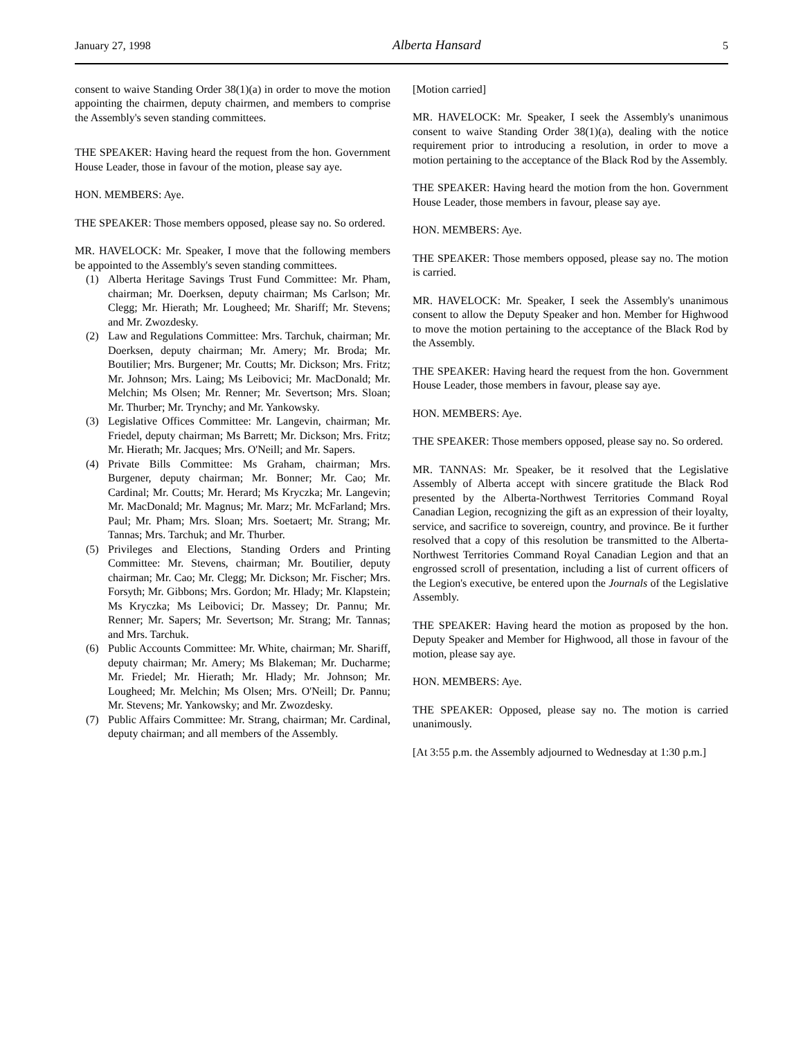January 27, 1998 Alberta Hansard 5
consent to waive Standing Order 38(1)(a) in order to move the motion appointing the chairmen, deputy chairmen, and members to comprise the Assembly's seven standing committees.
THE SPEAKER: Having heard the request from the hon. Government House Leader, those in favour of the motion, please say aye.
HON. MEMBERS: Aye.
THE SPEAKER: Those members opposed, please say no. So ordered.
MR. HAVELOCK: Mr. Speaker, I move that the following members be appointed to the Assembly's seven standing committees.
(1) Alberta Heritage Savings Trust Fund Committee: Mr. Pham, chairman; Mr. Doerksen, deputy chairman; Ms Carlson; Mr. Clegg; Mr. Hierath; Mr. Lougheed; Mr. Shariff; Mr. Stevens; and Mr. Zwozdesky.
(2) Law and Regulations Committee: Mrs. Tarchuk, chairman; Mr. Doerksen, deputy chairman; Mr. Amery; Mr. Broda; Mr. Boutilier; Mrs. Burgener; Mr. Coutts; Mr. Dickson; Mrs. Fritz; Mr. Johnson; Mrs. Laing; Ms Leibovici; Mr. MacDonald; Mr. Melchin; Ms Olsen; Mr. Renner; Mr. Severtson; Mrs. Sloan; Mr. Thurber; Mr. Trynchy; and Mr. Yankowsky.
(3) Legislative Offices Committee: Mr. Langevin, chairman; Mr. Friedel, deputy chairman; Ms Barrett; Mr. Dickson; Mrs. Fritz; Mr. Hierath; Mr. Jacques; Mrs. O'Neill; and Mr. Sapers.
(4) Private Bills Committee: Ms Graham, chairman; Mrs. Burgener, deputy chairman; Mr. Bonner; Mr. Cao; Mr. Cardinal; Mr. Coutts; Mr. Herard; Ms Kryczka; Mr. Langevin; Mr. MacDonald; Mr. Magnus; Mr. Marz; Mr. McFarland; Mrs. Paul; Mr. Pham; Mrs. Sloan; Mrs. Soetaert; Mr. Strang; Mr. Tannas; Mrs. Tarchuk; and Mr. Thurber.
(5) Privileges and Elections, Standing Orders and Printing Committee: Mr. Stevens, chairman; Mr. Boutilier, deputy chairman; Mr. Cao; Mr. Clegg; Mr. Dickson; Mr. Fischer; Mrs. Forsyth; Mr. Gibbons; Mrs. Gordon; Mr. Hlady; Mr. Klapstein; Ms Kryczka; Ms Leibovici; Dr. Massey; Dr. Pannu; Mr. Renner; Mr. Sapers; Mr. Severtson; Mr. Strang; Mr. Tannas; and Mrs. Tarchuk.
(6) Public Accounts Committee: Mr. White, chairman; Mr. Shariff, deputy chairman; Mr. Amery; Ms Blakeman; Mr. Ducharme; Mr. Friedel; Mr. Hierath; Mr. Hlady; Mr. Johnson; Mr. Lougheed; Mr. Melchin; Ms Olsen; Mrs. O'Neill; Dr. Pannu; Mr. Stevens; Mr. Yankowsky; and Mr. Zwozdesky.
(7) Public Affairs Committee: Mr. Strang, chairman; Mr. Cardinal, deputy chairman; and all members of the Assembly.
[Motion carried]
MR. HAVELOCK: Mr. Speaker, I seek the Assembly's unanimous consent to waive Standing Order 38(1)(a), dealing with the notice requirement prior to introducing a resolution, in order to move a motion pertaining to the acceptance of the Black Rod by the Assembly.
THE SPEAKER: Having heard the motion from the hon. Government House Leader, those members in favour, please say aye.
HON. MEMBERS: Aye.
THE SPEAKER: Those members opposed, please say no. The motion is carried.
MR. HAVELOCK: Mr. Speaker, I seek the Assembly's unanimous consent to allow the Deputy Speaker and hon. Member for Highwood to move the motion pertaining to the acceptance of the Black Rod by the Assembly.
THE SPEAKER: Having heard the request from the hon. Government House Leader, those members in favour, please say aye.
HON. MEMBERS: Aye.
THE SPEAKER: Those members opposed, please say no. So ordered.
MR. TANNAS: Mr. Speaker, be it resolved that the Legislative Assembly of Alberta accept with sincere gratitude the Black Rod presented by the Alberta-Northwest Territories Command Royal Canadian Legion, recognizing the gift as an expression of their loyalty, service, and sacrifice to sovereign, country, and province. Be it further resolved that a copy of this resolution be transmitted to the Alberta-Northwest Territories Command Royal Canadian Legion and that an engrossed scroll of presentation, including a list of current officers of the Legion's executive, be entered upon the Journals of the Legislative Assembly.
THE SPEAKER: Having heard the motion as proposed by the hon. Deputy Speaker and Member for Highwood, all those in favour of the motion, please say aye.
HON. MEMBERS: Aye.
THE SPEAKER: Opposed, please say no. The motion is carried unanimously.
[At 3:55 p.m. the Assembly adjourned to Wednesday at 1:30 p.m.]